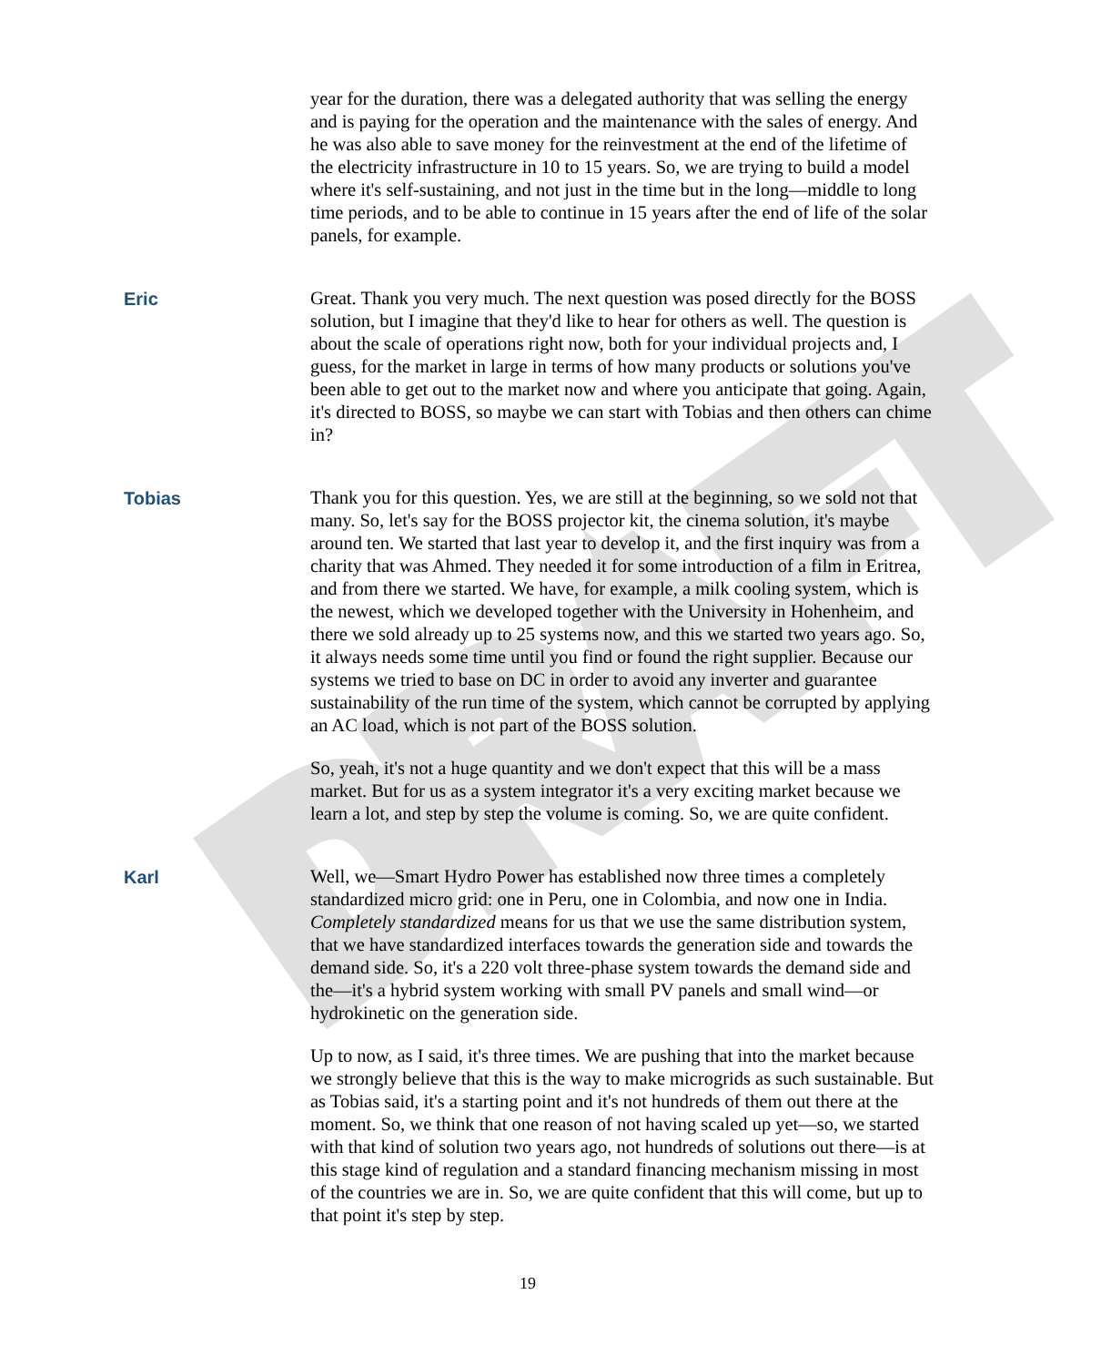DRAFT
year for the duration, there was a delegated authority that was selling the energy and is paying for the operation and the maintenance with the sales of energy. And he was also able to save money for the reinvestment at the end of the lifetime of the electricity infrastructure in 10 to 15 years. So, we are trying to build a model where it's self-sustaining, and not just in the time but in the long—middle to long time periods, and to be able to continue in 15 years after the end of life of the solar panels, for example.
Eric Great. Thank you very much. The next question was posed directly for the BOSS solution, but I imagine that they'd like to hear for others as well. The question is about the scale of operations right now, both for your individual projects and, I guess, for the market in large in terms of how many products or solutions you've been able to get out to the market now and where you anticipate that going. Again, it's directed to BOSS, so maybe we can start with Tobias and then others can chime in?
Tobias Thank you for this question. Yes, we are still at the beginning, so we sold not that many. So, let's say for the BOSS projector kit, the cinema solution, it's maybe around ten. We started that last year to develop it, and the first inquiry was from a charity that was Ahmed. They needed it for some introduction of a film in Eritrea, and from there we started. We have, for example, a milk cooling system, which is the newest, which we developed together with the University in Hohenheim, and there we sold already up to 25 systems now, and this we started two years ago. So, it always needs some time until you find or found the right supplier. Because our systems we tried to base on DC in order to avoid any inverter and guarantee sustainability of the run time of the system, which cannot be corrupted by applying an AC load, which is not part of the BOSS solution.
So, yeah, it's not a huge quantity and we don't expect that this will be a mass market. But for us as a system integrator it's a very exciting market because we learn a lot, and step by step the volume is coming. So, we are quite confident.
Karl Well, we—Smart Hydro Power has established now three times a completely standardized micro grid: one in Peru, one in Colombia, and now one in India. Completely standardized means for us that we use the same distribution system, that we have standardized interfaces towards the generation side and towards the demand side. So, it's a 220 volt three-phase system towards the demand side and the—it's a hybrid system working with small PV panels and small wind—or hydrokinetic on the generation side.
Up to now, as I said, it's three times. We are pushing that into the market because we strongly believe that this is the way to make microgrids as such sustainable. But as Tobias said, it's a starting point and it's not hundreds of them out there at the moment. So, we think that one reason of not having scaled up yet—so, we started with that kind of solution two years ago, not hundreds of solutions out there—is at this stage kind of regulation and a standard financing mechanism missing in most of the countries we are in. So, we are quite confident that this will come, but up to that point it's step by step.
19